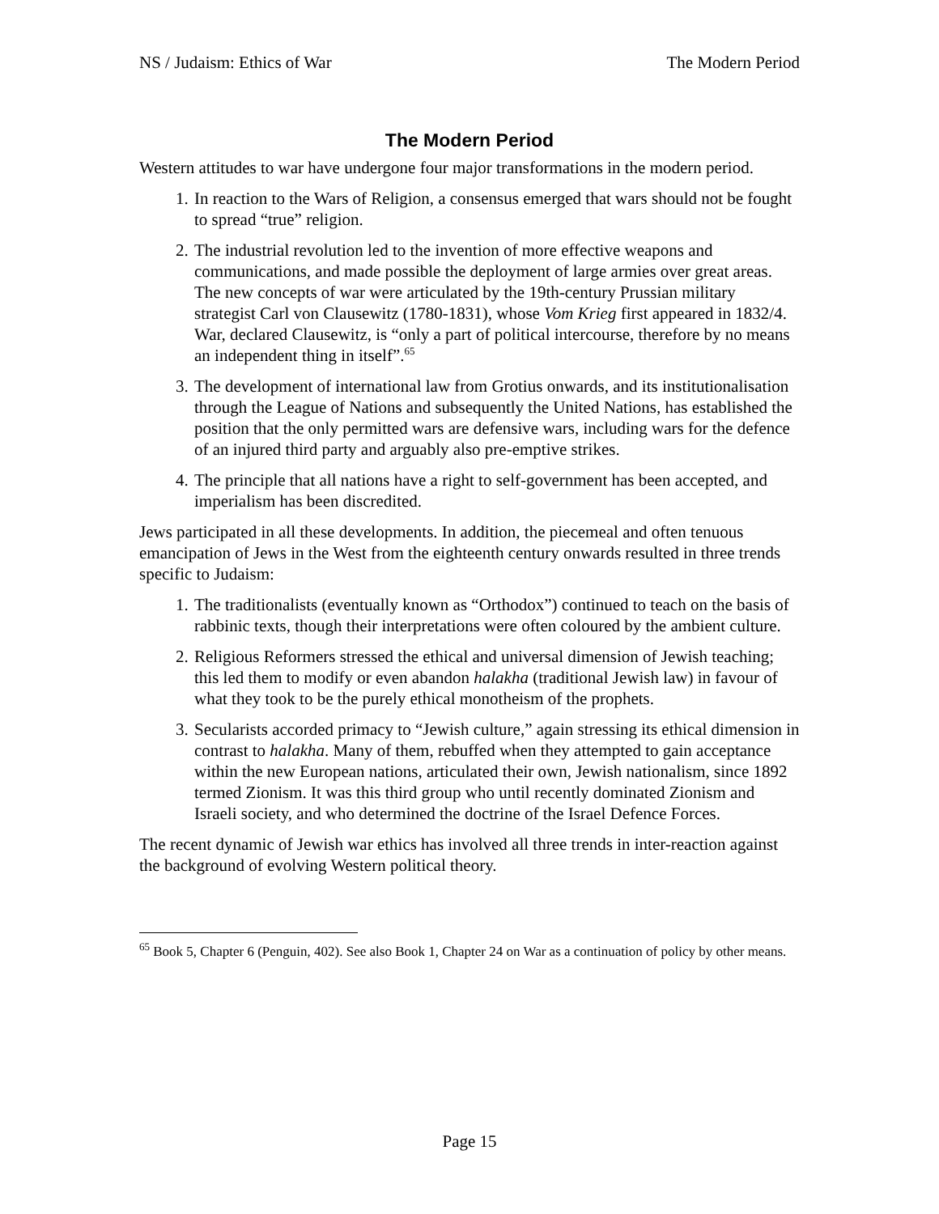NS / Judaism: Ethics of War The Modern Period
The Modern Period
Western attitudes to war have undergone four major transformations in the modern period.
1. In reaction to the Wars of Religion, a consensus emerged that wars should not be fought to spread “true” religion.
2. The industrial revolution led to the invention of more effective weapons and communications, and made possible the deployment of large armies over great areas. The new concepts of war were articulated by the 19th-century Prussian military strategist Carl von Clausewitz (1780-1831), whose Vom Krieg first appeared in 1832/4. War, declared Clausewitz, is “only a part of political intercourse, therefore by no means an independent thing in itself”.<sup>65</sup>
3. The development of international law from Grotius onwards, and its institutionalisation through the League of Nations and subsequently the United Nations, has established the position that the only permitted wars are defensive wars, including wars for the defence of an injured third party and arguably also pre-emptive strikes.
4. The principle that all nations have a right to self-government has been accepted, and imperialism has been discredited.
Jews participated in all these developments. In addition, the piecemeal and often tenuous emancipation of Jews in the West from the eighteenth century onwards resulted in three trends specific to Judaism:
1. The traditionalists (eventually known as “Orthodox”) continued to teach on the basis of rabbinic texts, though their interpretations were often coloured by the ambient culture.
2. Religious Reformers stressed the ethical and universal dimension of Jewish teaching; this led them to modify or even abandon halakha (traditional Jewish law) in favour of what they took to be the purely ethical monotheism of the prophets.
3. Secularists accorded primacy to “Jewish culture,” again stressing its ethical dimension in contrast to halakha. Many of them, rebuffed when they attempted to gain acceptance within the new European nations, articulated their own, Jewish nationalism, since 1892 termed Zionism. It was this third group who until recently dominated Zionism and Israeli society, and who determined the doctrine of the Israel Defence Forces.
The recent dynamic of Jewish war ethics has involved all three trends in inter-reaction against the background of evolving Western political theory.
<sup>65</sup> Book 5, Chapter 6 (Penguin, 402). See also Book 1, Chapter 24 on War as a continuation of policy by other means.
Page 15